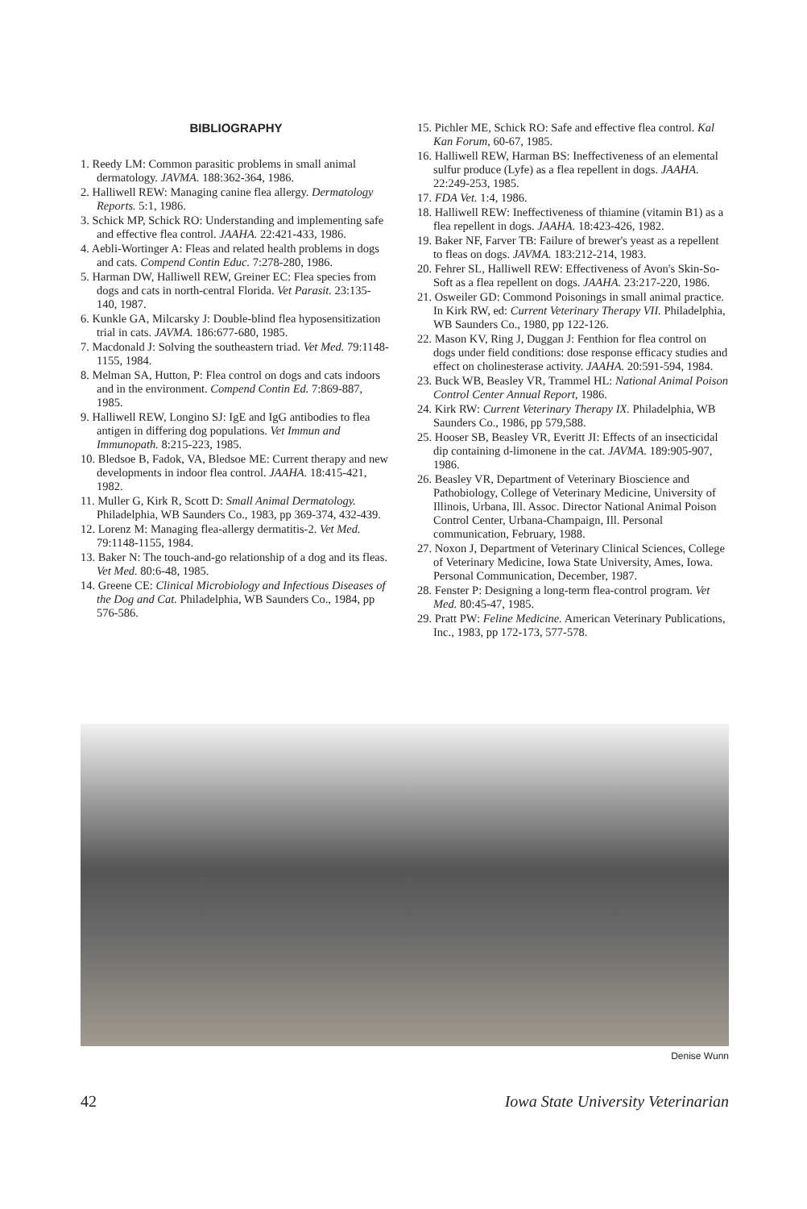BIBLIOGRAPHY
1. Reedy LM: Common parasitic problems in small animal dermatology. JAVMA. 188:362-364, 1986.
2. Halliwell REW: Managing canine flea allergy. Dermatology Reports. 5:1, 1986.
3. Schick MP, Schick RO: Understanding and implementing safe and effective flea control. JAAHA. 22:421-433, 1986.
4. Aebli-Wortinger A: Fleas and related health problems in dogs and cats. Compend Contin Educ. 7:278-280, 1986.
5. Harman DW, Halliwell REW, Greiner EC: Flea species from dogs and cats in north-central Florida. Vet Parasit. 23:135-140, 1987.
6. Kunkle GA, Milcarsky J: Double-blind flea hyposensitization trial in cats. JAVMA. 186:677-680, 1985.
7. Macdonald J: Solving the southeastern triad. Vet Med. 79:1148-1155, 1984.
8. Melman SA, Hutton, P: Flea control on dogs and cats indoors and in the environment. Compend Contin Ed. 7:869-887, 1985.
9. Halliwell REW, Longino SJ: IgE and IgG antibodies to flea antigen in differing dog populations. Vet Immun and Immunopath. 8:215-223, 1985.
10. Bledsoe B, Fadok, VA, Bledsoe ME: Current therapy and new developments in indoor flea control. JAAHA. 18:415-421, 1982.
11. Muller G, Kirk R, Scott D: Small Animal Dermatology. Philadelphia, WB Saunders Co., 1983, pp 369-374, 432-439.
12. Lorenz M: Managing flea-allergy dermatitis-2. Vet Med. 79:1148-1155, 1984.
13. Baker N: The touch-and-go relationship of a dog and its fleas. Vet Med. 80:6-48, 1985.
14. Greene CE: Clinical Microbiology and Infectious Diseases of the Dog and Cat. Philadelphia, WB Saunders Co., 1984, pp 576-586.
15. Pichler ME, Schick RO: Safe and effective flea control. Kal Kan Forum, 60-67, 1985.
16. Halliwell REW, Harman BS: Ineffectiveness of an elemental sulfur produce (Lyfe) as a flea repellent in dogs. JAAHA. 22:249-253, 1985.
17. FDA Vet. 1:4, 1986.
18. Halliwell REW: Ineffectiveness of thiamine (vitamin B1) as a flea repellent in dogs. JAAHA. 18:423-426, 1982.
19. Baker NF, Farver TB: Failure of brewer's yeast as a repellent to fleas on dogs. JAVMA. 183:212-214, 1983.
20. Fehrer SL, Halliwell REW: Effectiveness of Avon's Skin-So-Soft as a flea repellent on dogs. JAAHA. 23:217-220, 1986.
21. Osweiler GD: Commond Poisonings in small animal practice. In Kirk RW, ed: Current Veterinary Therapy VII. Philadelphia, WB Saunders Co., 1980, pp 122-126.
22. Mason KV, Ring J, Duggan J: Fenthion for flea control on dogs under field conditions: dose response efficacy studies and effect on cholinesterase activity. JAAHA. 20:591-594, 1984.
23. Buck WB, Beasley VR, Trammel HL: National Animal Poison Control Center Annual Report, 1986.
24. Kirk RW: Current Veterinary Therapy IX. Philadelphia, WB Saunders Co., 1986, pp 579,588.
25. Hooser SB, Beasley VR, Everitt JI: Effects of an insecticidal dip containing d-limonene in the cat. JAVMA. 189:905-907, 1986.
26. Beasley VR, Department of Veterinary Bioscience and Pathobiology, College of Veterinary Medicine, University of Illinois, Urbana, Ill. Assoc. Director National Animal Poison Control Center, Urbana-Champaign, Ill. Personal communication, February, 1988.
27. Noxon J, Department of Veterinary Clinical Sciences, College of Veterinary Medicine, Iowa State University, Ames, Iowa. Personal Communication, December, 1987.
28. Fenster P: Designing a long-term flea-control program. Vet Med. 80:45-47, 1985.
29. Pratt PW: Feline Medicine. American Veterinary Publications, Inc., 1983, pp 172-173, 577-578.
Denise Wunn
42 Iowa State University Veterinarian